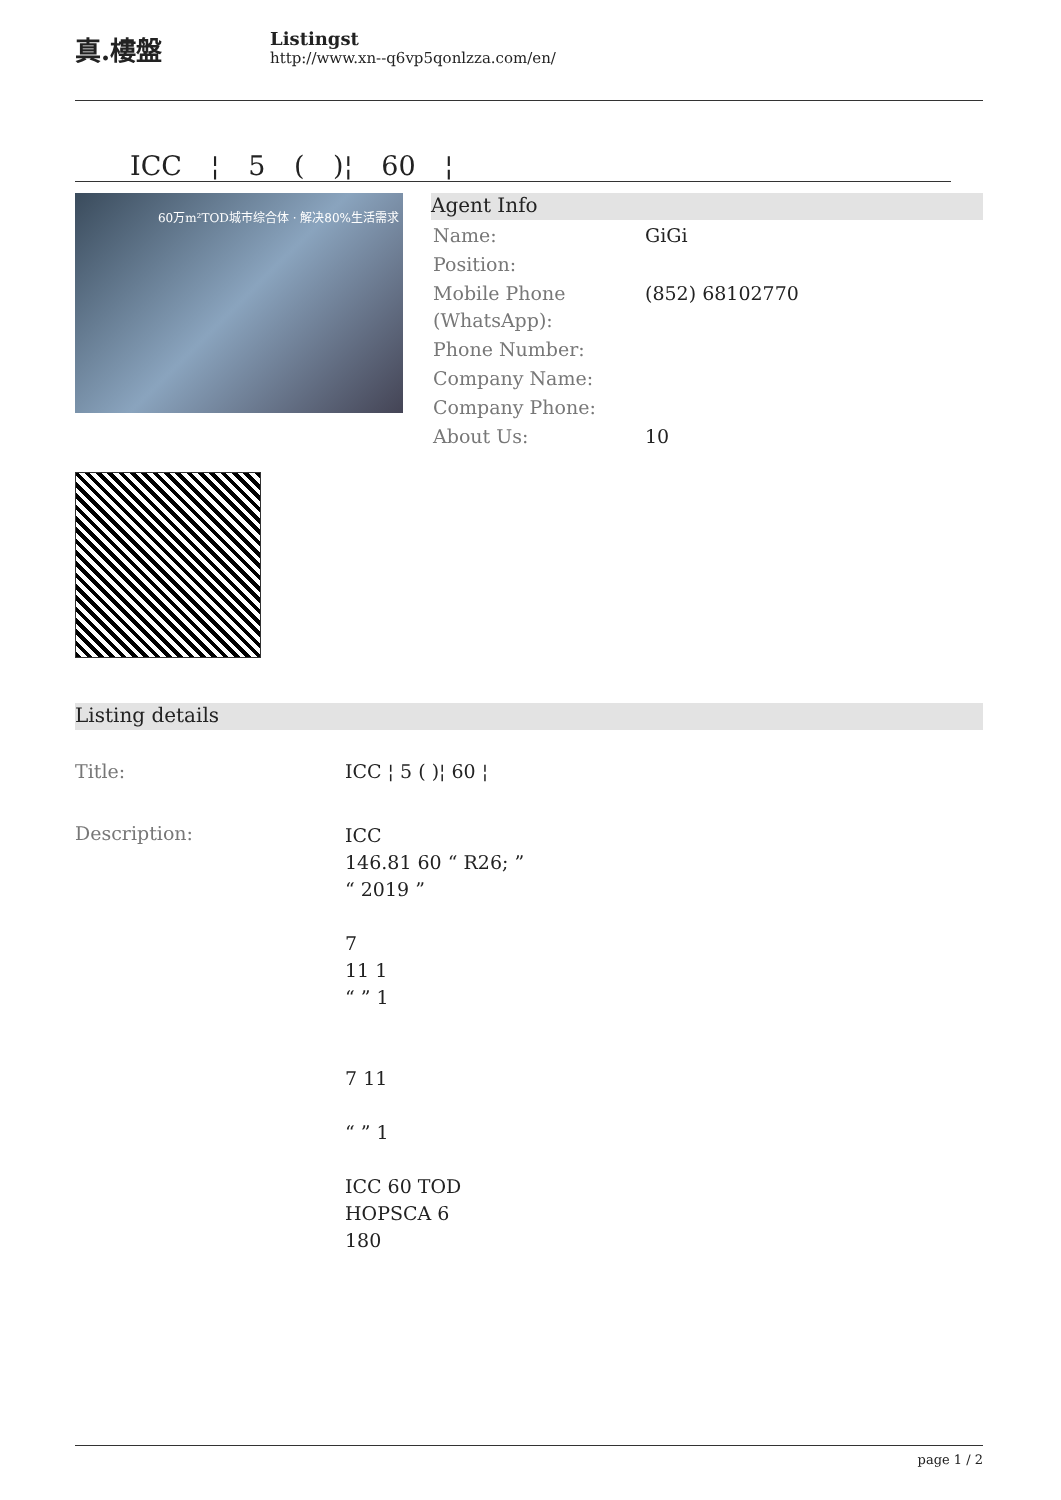真.樓盤
Listingst
http://www.xn--q6vp5qonlzza.com/en/
ICC ¦ 5 ( )¦ 60 ¦
60万m²TOD城市综合体 · 解决80%生活需求
Agent Info
| Name: | GiGi |
| Position: | |
| Mobile Phone (WhatsApp): | (852) 68102770 |
| Phone Number: | |
| Company Name: | |
| Company Phone: | |
| About Us: | 10 |
Listing details
| Title: | ICC ¦ 5 ( )¦ 60 ¦ |
| Description: | ICC 146.81 60 “ R26; ” “ 2019 ” 7 11 1 “ ” 1 7 11 “ ” 1 ICC 60 TOD HOPSCA 6 180 |
page 1 / 2